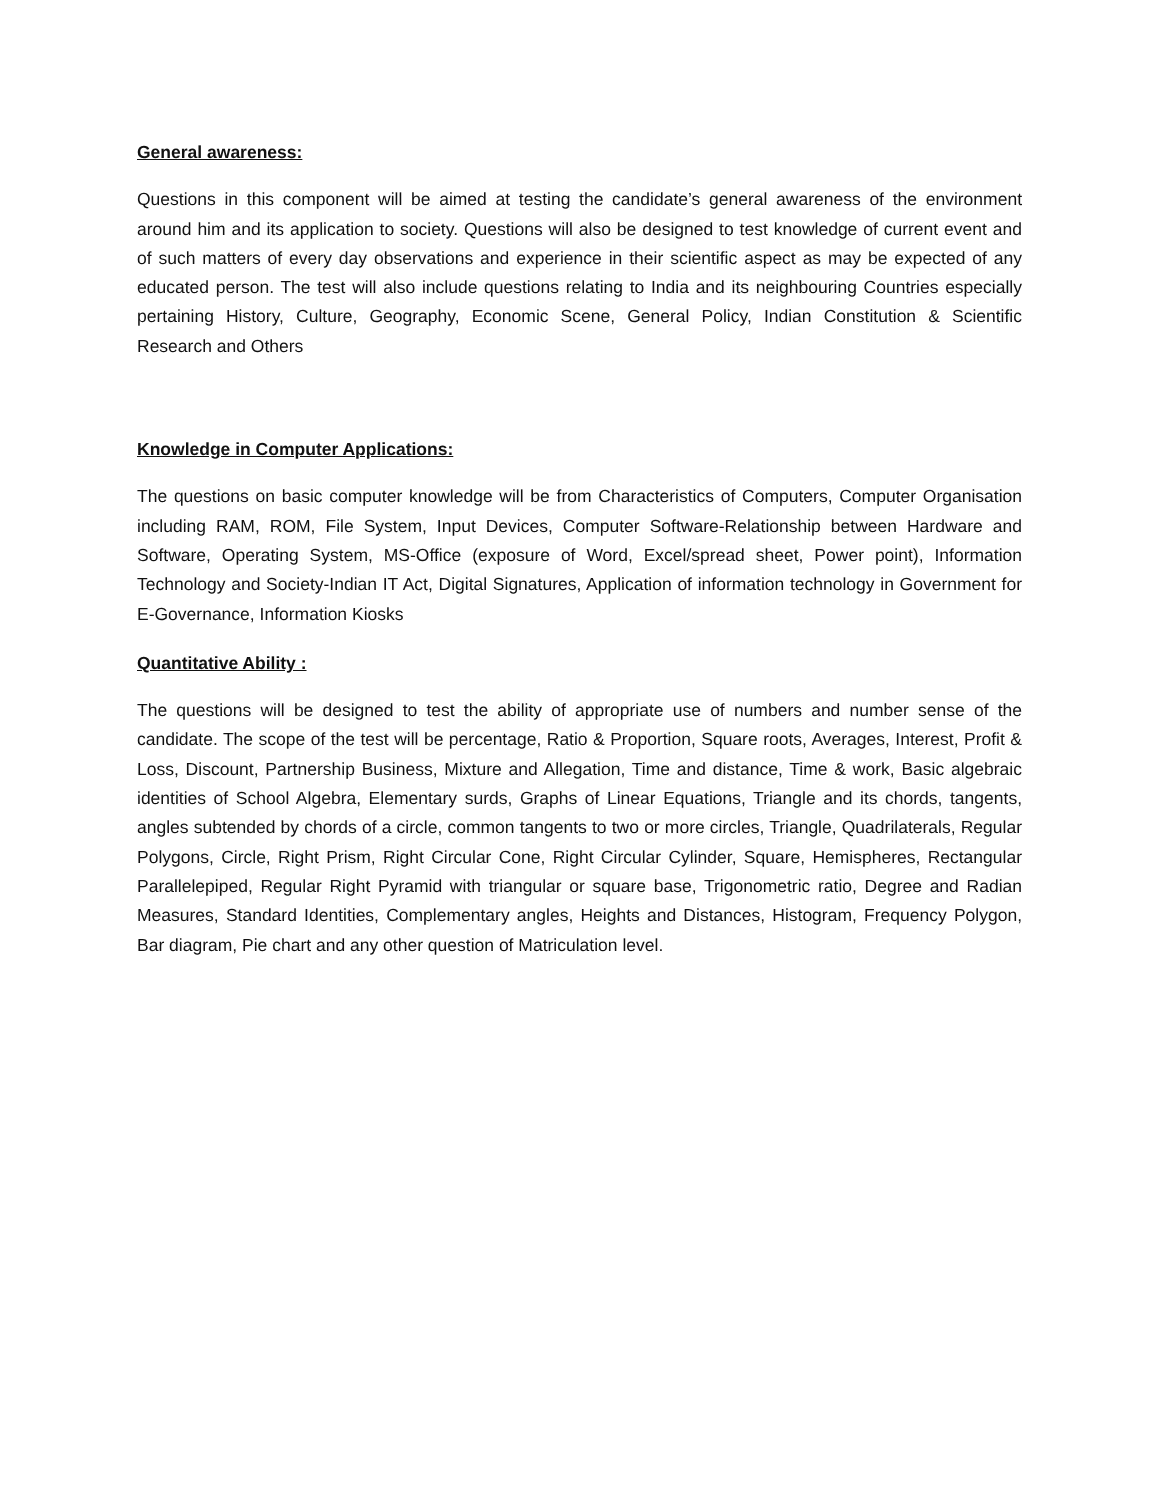General awareness:
Questions in this component will be aimed at testing the candidate’s general awareness of the environment around him and its application to society. Questions will also be designed to test knowledge of current event and of such matters of every day observations and experience in their scientific aspect as may be expected of any educated person. The test will also include questions relating to India and its neighbouring Countries especially pertaining History, Culture, Geography, Economic Scene, General Policy, Indian Constitution & Scientific Research and Others
Knowledge in Computer Applications:
The questions on basic computer knowledge will be from Characteristics of Computers, Computer Organisation including RAM, ROM, File System, Input Devices, Computer Software-Relationship between Hardware and Software, Operating System, MS-Office (exposure of Word, Excel/spread sheet, Power point), Information Technology and Society-Indian IT Act, Digital Signatures, Application of information technology in Government for E-Governance, Information Kiosks
Quantitative Ability :
The questions will be designed to test the ability of appropriate use of numbers and number sense of the candidate. The scope of the test will be percentage, Ratio & Proportion, Square roots, Averages, Interest, Profit & Loss, Discount, Partnership Business, Mixture and Allegation, Time and distance, Time & work, Basic algebraic identities of School Algebra, Elementary surds, Graphs of Linear Equations, Triangle and its chords, tangents, angles subtended by chords of a circle, common tangents to two or more circles, Triangle, Quadrilaterals, Regular Polygons, Circle, Right Prism, Right Circular Cone, Right Circular Cylinder, Square, Hemispheres, Rectangular Parallelepiped, Regular Right Pyramid with triangular or square base, Trigonometric ratio, Degree and Radian Measures, Standard Identities, Complementary angles, Heights and Distances, Histogram, Frequency Polygon, Bar diagram, Pie chart and any other question of Matriculation level.